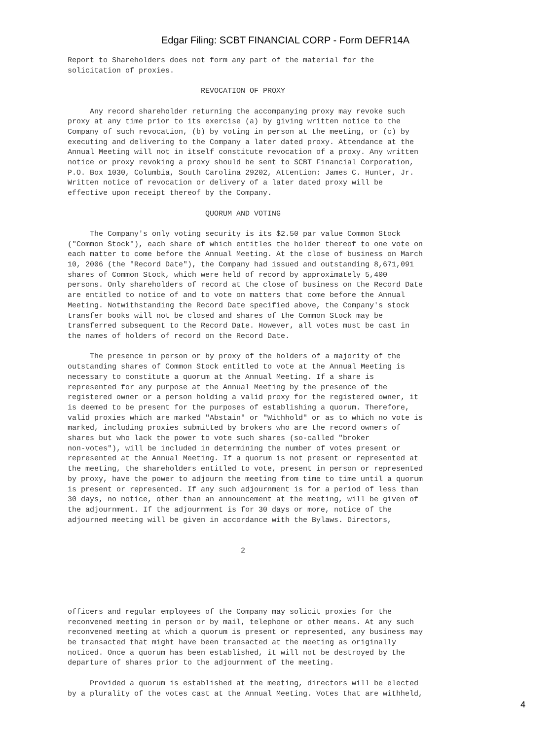Edgar Filing: SCBT FINANCIAL CORP - Form DEFR14A
Report to Shareholders does not form any part of the material for the
solicitation of proxies.

                              REVOCATION OF PROXY

     Any record shareholder returning the accompanying proxy may revoke such
proxy at any time prior to its exercise (a) by giving written notice to the
Company of such revocation, (b) by voting in person at the meeting, or (c) by
executing and delivering to the Company a later dated proxy. Attendance at the
Annual Meeting will not in itself constitute revocation of a proxy. Any written
notice or proxy revoking a proxy should be sent to SCBT Financial Corporation,
P.O. Box 1030, Columbia, South Carolina 29202, Attention: James C. Hunter, Jr.
Written notice of revocation or delivery of a later dated proxy will be
effective upon receipt thereof by the Company.

                               QUORUM AND VOTING

     The Company's only voting security is its $2.50 par value Common Stock
("Common Stock"), each share of which entitles the holder thereof to one vote on
each matter to come before the Annual Meeting. At the close of business on March
10, 2006 (the "Record Date"), the Company had issued and outstanding 8,671,091
shares of Common Stock, which were held of record by approximately 5,400
persons. Only shareholders of record at the close of business on the Record Date
are entitled to notice of and to vote on matters that come before the Annual
Meeting. Notwithstanding the Record Date specified above, the Company's stock
transfer books will not be closed and shares of the Common Stock may be
transferred subsequent to the Record Date. However, all votes must be cast in
the names of holders of record on the Record Date.

     The presence in person or by proxy of the holders of a majority of the
outstanding shares of Common Stock entitled to vote at the Annual Meeting is
necessary to constitute a quorum at the Annual Meeting. If a share is
represented for any purpose at the Annual Meeting by the presence of the
registered owner or a person holding a valid proxy for the registered owner, it
is deemed to be present for the purposes of establishing a quorum. Therefore,
valid proxies which are marked "Abstain" or "Withhold" or as to which no vote is
marked, including proxies submitted by brokers who are the record owners of
shares but who lack the power to vote such shares (so-called "broker
non-votes"), will be included in determining the number of votes present or
represented at the Annual Meeting. If a quorum is not present or represented at
the meeting, the shareholders entitled to vote, present in person or represented
by proxy, have the power to adjourn the meeting from time to time until a quorum
is present or represented. If any such adjournment is for a period of less than
30 days, no notice, other than an announcement at the meeting, will be given of
the adjournment. If the adjournment is for 30 days or more, notice of the
adjourned meeting will be given in accordance with the Bylaws. Directors,


                                       2





officers and regular employees of the Company may solicit proxies for the
reconvened meeting in person or by mail, telephone or other means. At any such
reconvened meeting at which a quorum is present or represented, any business may
be transacted that might have been transacted at the meeting as originally
noticed. Once a quorum has been established, it will not be destroyed by the
departure of shares prior to the adjournment of the meeting.

     Provided a quorum is established at the meeting, directors will be elected
by a plurality of the votes cast at the Annual Meeting. Votes that are withheld,
4